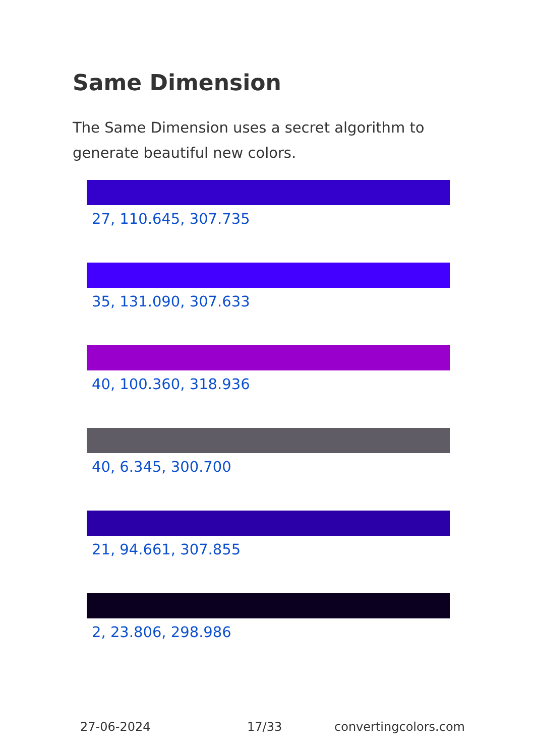Same Dimension
The Same Dimension uses a secret algorithm to generate beautiful new colors.
27, 110.645, 307.735
35, 131.090, 307.633
40, 100.360, 318.936
40, 6.345, 300.700
21, 94.661, 307.855
2, 23.806, 298.986
27-06-2024 17/33 convertingcolors.com